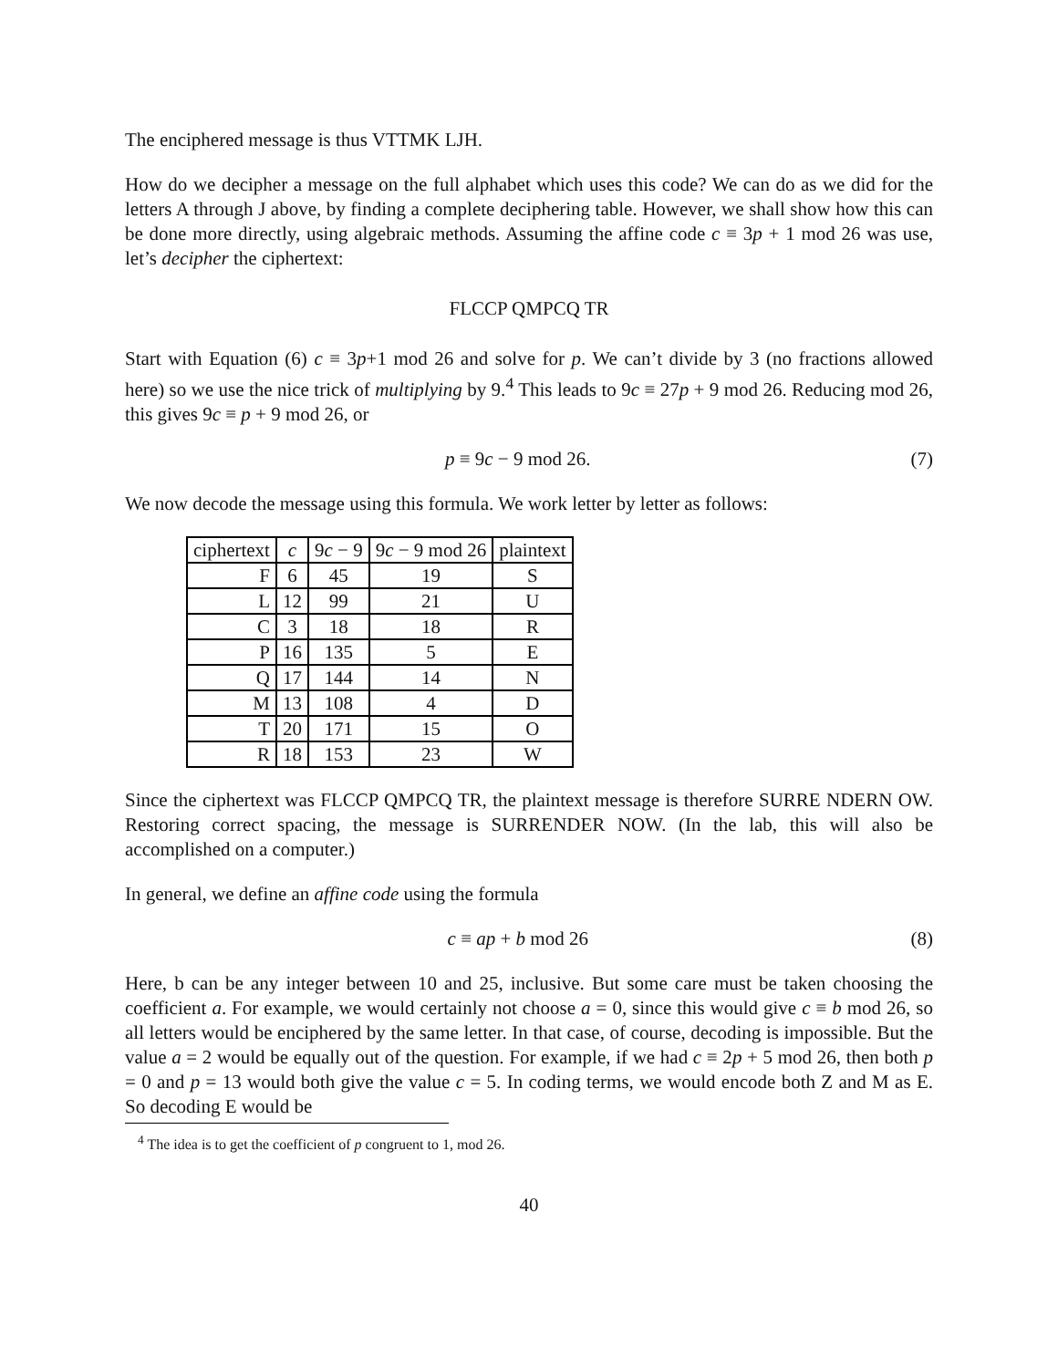The enciphered message is thus VTTMK LJH.
How do we decipher a message on the full alphabet which uses this code? We can do as we did for the letters A through J above, by finding a complete deciphering table. However, we shall show how this can be done more directly, using algebraic methods. Assuming the affine code c ≡ 3p + 1 mod 26 was use, let’s decipher the ciphertext:
FLCCP QMPCQ TR
Start with Equation (6) c ≡ 3p+1 mod 26 and solve for p. We can’t divide by 3 (no fractions allowed here) so we use the nice trick of multiplying by 9.<sup>4</sup> This leads to 9c ≡ 27p + 9 mod 26. Reducing mod 26, this gives 9c ≡ p + 9 mod 26, or
p ≡ 9c − 9 mod 26. (7)
We now decode the message using this formula. We work letter by letter as follows:
| ciphertext | c | 9 c − 9 | 9 c − 9 mod 26 | plaintext |
| --- | --- | --- | --- | --- |
| F | 6 | 45 | 19 | S |
| L | 12 | 99 | 21 | U |
| C | 3 | 18 | 18 | R |
| P | 16 | 135 | 5 | E |
| Q | 17 | 144 | 14 | N |
| M | 13 | 108 | 4 | D |
| T | 20 | 171 | 15 | O |
| R | 18 | 153 | 23 | W |
Since the ciphertext was FLCCP QMPCQ TR, the plaintext message is therefore SURRE NDERN OW. Restoring correct spacing, the message is SURRENDER NOW. (In the lab, this will also be accomplished on a computer.)
In general, we define an affine code using the formula
c ≡ ap + b mod 26 (8)
Here, b can be any integer between 10 and 25, inclusive. But some care must be taken choosing the coefficient a. For example, we would certainly not choose a = 0, since this would give c ≡ b mod 26, so all letters would be enciphered by the same letter. In that case, of course, decoding is impossible. But the value a = 2 would be equally out of the question. For example, if we had c ≡ 2p + 5 mod 26, then both p = 0 and p = 13 would both give the value c = 5. In coding terms, we would encode both Z and M as E. So decoding E would be
<sup>4</sup> The idea is to get the coefficient of p congruent to 1, mod 26.
40